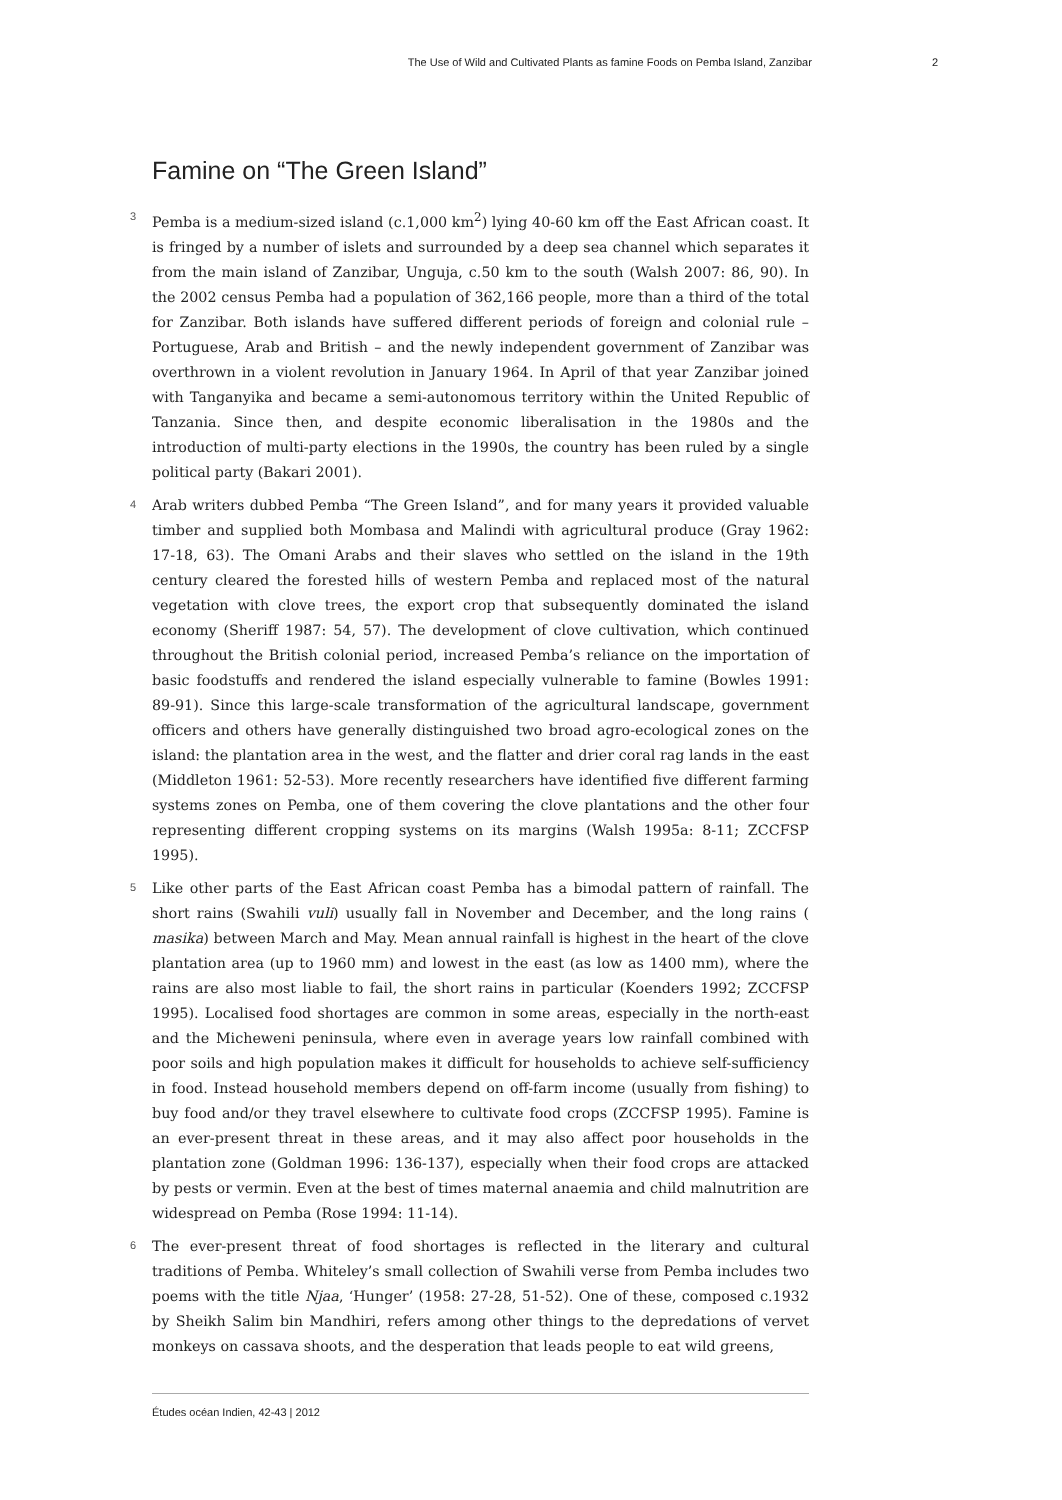The Use of Wild and Cultivated Plants as famine Foods on Pemba Island, Zanzibar 2
Famine on “The Green Island”
3
Pemba is a medium-sized island (c.1,000 km<sup>2</sup>) lying 40-60 km off the East African coast. It is fringed by a number of islets and surrounded by a deep sea channel which separates it from the main island of Zanzibar, Unguja, c.50 km to the south (Walsh 2007: 86, 90). In the 2002 census Pemba had a population of 362,166 people, more than a third of the total for Zanzibar. Both islands have suffered different periods of foreign and colonial rule – Portuguese, Arab and British – and the newly independent government of Zanzibar was overthrown in a violent revolution in January 1964. In April of that year Zanzibar joined with Tanganyika and became a semi-autonomous territory within the United Republic of Tanzania. Since then, and despite economic liberalisation in the 1980s and the introduction of multi-party elections in the 1990s, the country has been ruled by a single political party (Bakari 2001).
4
Arab writers dubbed Pemba “The Green Island”, and for many years it provided valuable timber and supplied both Mombasa and Malindi with agricultural produce (Gray 1962: 17-18, 63). The Omani Arabs and their slaves who settled on the island in the 19th century cleared the forested hills of western Pemba and replaced most of the natural vegetation with clove trees, the export crop that subsequently dominated the island economy (Sheriff 1987: 54, 57). The development of clove cultivation, which continued throughout the British colonial period, increased Pemba’s reliance on the importation of basic foodstuffs and rendered the island especially vulnerable to famine (Bowles 1991: 89-91). Since this large-scale transformation of the agricultural landscape, government officers and others have generally distinguished two broad agro-ecological zones on the island: the plantation area in the west, and the flatter and drier coral rag lands in the east (Middleton 1961: 52-53). More recently researchers have identified five different farming systems zones on Pemba, one of them covering the clove plantations and the other four representing different cropping systems on its margins (Walsh 1995a: 8-11; ZCCFSP 1995).
5
Like other parts of the East African coast Pemba has a bimodal pattern of rainfall. The short rains (Swahili vuli) usually fall in November and December, and the long rains ( masika) between March and May. Mean annual rainfall is highest in the heart of the clove plantation area (up to 1960 mm) and lowest in the east (as low as 1400 mm), where the rains are also most liable to fail, the short rains in particular (Koenders 1992; ZCCFSP 1995). Localised food shortages are common in some areas, especially in the north-east and the Micheweni peninsula, where even in average years low rainfall combined with poor soils and high population makes it difficult for households to achieve self-sufficiency in food. Instead household members depend on off-farm income (usually from fishing) to buy food and/or they travel elsewhere to cultivate food crops (ZCCFSP 1995). Famine is an ever-present threat in these areas, and it may also affect poor households in the plantation zone (Goldman 1996: 136-137), especially when their food crops are attacked by pests or vermin. Even at the best of times maternal anaemia and child malnutrition are widespread on Pemba (Rose 1994: 11-14).
6
The ever-present threat of food shortages is reflected in the literary and cultural traditions of Pemba. Whiteley’s small collection of Swahili verse from Pemba includes two poems with the title Njaa, ‘Hunger’ (1958: 27-28, 51-52). One of these, composed c.1932 by Sheikh Salim bin Mandhiri, refers among other things to the depredations of vervet monkeys on cassava shoots, and the desperation that leads people to eat wild greens,
Études océan Indien, 42-43 | 2012